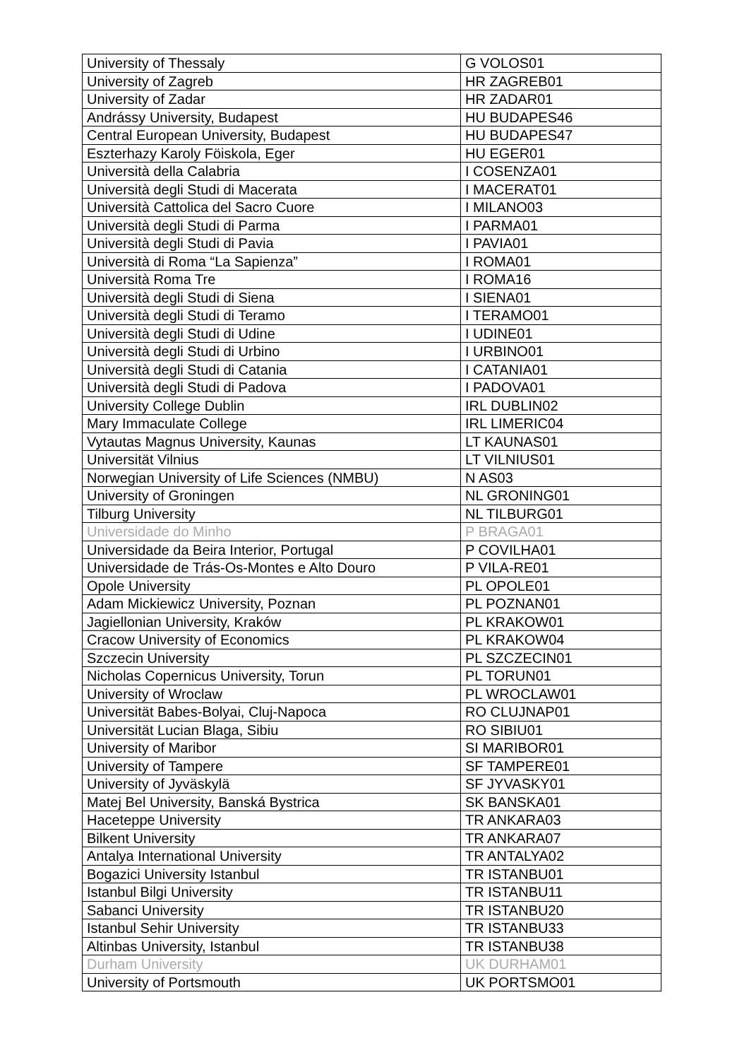| University of Thessaly | G VOLOS01 |
| University of Zagreb | HR ZAGREB01 |
| University of Zadar | HR ZADAR01 |
| Andrássy University, Budapest | HU BUDAPES46 |
| Central European University, Budapest | HU BUDAPES47 |
| Eszterhazy Karoly Föiskola, Eger | HU EGER01 |
| Università della Calabria | I COSENZA01 |
| Università degli Studi di Macerata | I MACERAT01 |
| Università Cattolica del Sacro Cuore | I MILANO03 |
| Università degli Studi di Parma | I PARMA01 |
| Università degli Studi di Pavia | I PAVIA01 |
| Università di Roma “La Sapienza” | I ROMA01 |
| Università Roma Tre | I ROMA16 |
| Università degli Studi di Siena | I SIENA01 |
| Università degli Studi di Teramo | I TERAMO01 |
| Università degli Studi di Udine | I UDINE01 |
| Università degli Studi di Urbino | I URBINO01 |
| Università degli Studi di Catania | I CATANIA01 |
| Università degli Studi di Padova | I PADOVA01 |
| University College Dublin | IRL DUBLIN02 |
| Mary Immaculate College | IRL LIMERIC04 |
| Vytautas Magnus University, Kaunas | LT KAUNAS01 |
| Universität Vilnius | LT VILNIUS01 |
| Norwegian University of Life Sciences (NMBU) | N AS03 |
| University of Groningen | NL GRONING01 |
| Tilburg University | NL TILBURG01 |
| Universidade do Minho | P BRAGA01 |
| Universidade da Beira Interior, Portugal | P COVILHA01 |
| Universidade de Trás-Os-Montes e Alto Douro | P VILA-RE01 |
| Opole University | PL OPOLE01 |
| Adam Mickiewicz University, Poznan | PL POZNAN01 |
| Jagiellonian University, Kraków | PL KRAKOW01 |
| Cracow University of Economics | PL KRAKOW04 |
| Szczecin University | PL SZCZECIN01 |
| Nicholas Copernicus University, Torun | PL TORUN01 |
| University of Wroclaw | PL WROCLAW01 |
| Universität Babes-Bolyai, Cluj-Napoca | RO CLUJNAP01 |
| Universität Lucian Blaga, Sibiu | RO SIBIU01 |
| University of Maribor | SI MARIBOR01 |
| University of Tampere | SF TAMPERE01 |
| University of Jyväskylä | SF JYVASKY01 |
| Matej Bel University, Banská Bystrica | SK BANSKA01 |
| Haceteppe University | TR ANKARA03 |
| Bilkent University | TR ANKARA07 |
| Antalya International University | TR ANTALYA02 |
| Bogazici University Istanbul | TR ISTANBU01 |
| Istanbul Bilgi University | TR ISTANBU11 |
| Sabanci University | TR ISTANBU20 |
| Istanbul Sehir University | TR ISTANBU33 |
| Altinbas University, Istanbul | TR ISTANBU38 |
| Durham University | UK DURHAM01 |
| University of Portsmouth | UK PORTSMO01 |